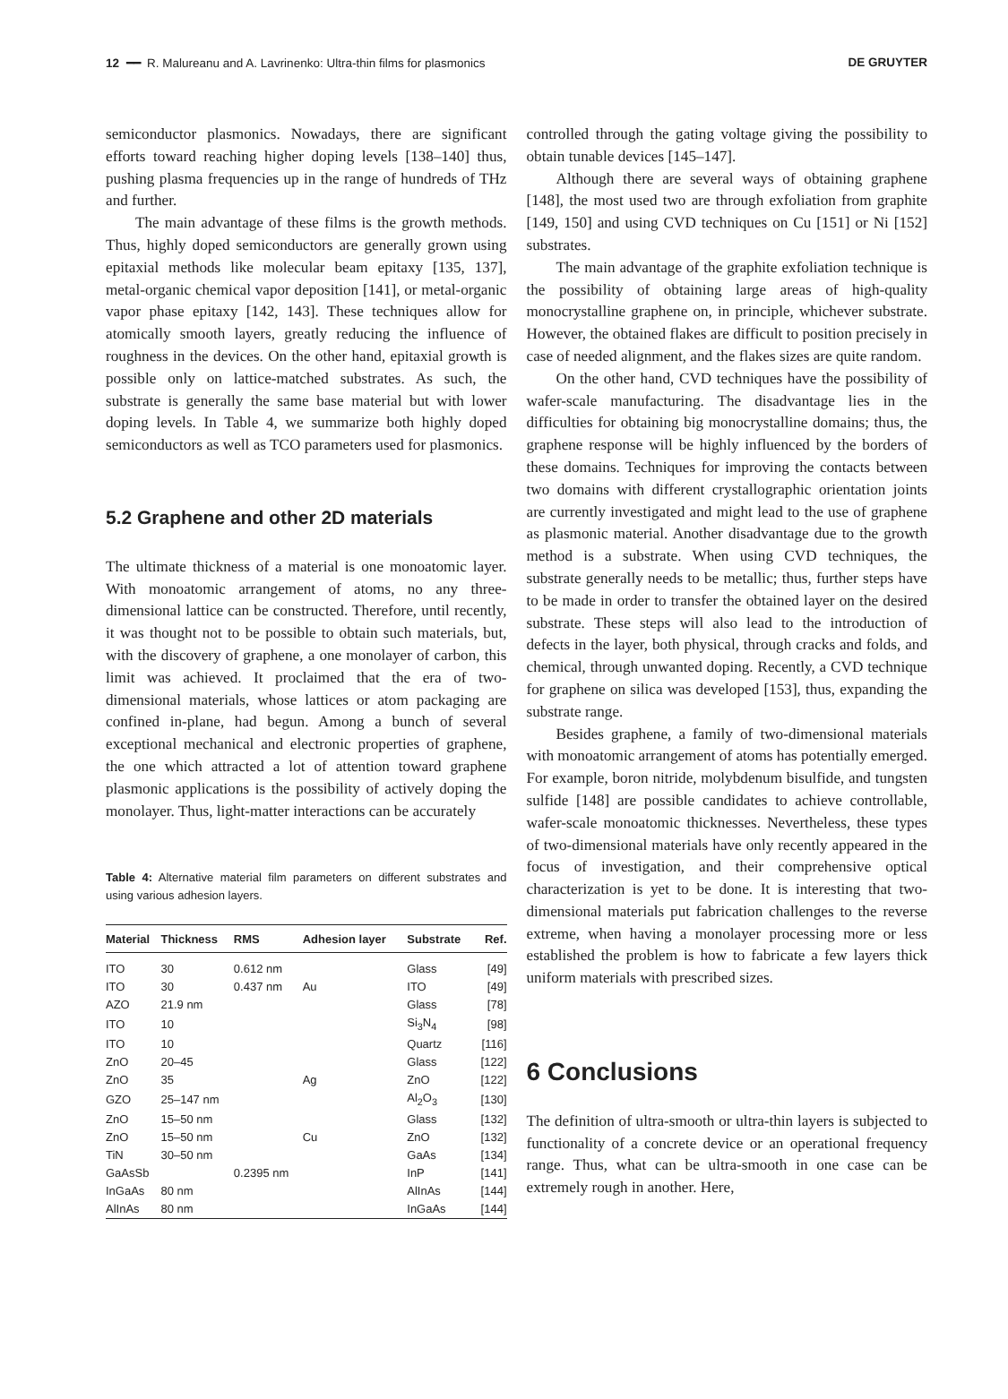12 ━━ R. Malureanu and A. Lavrinenko: Ultra-thin films for plasmonics DE GRUYTER
semiconductor plasmonics. Nowadays, there are significant efforts toward reaching higher doping levels [138–140] thus, pushing plasma frequencies up in the range of hundreds of THz and further.
The main advantage of these films is the growth methods. Thus, highly doped semiconductors are generally grown using epitaxial methods like molecular beam epitaxy [135, 137], metal-organic chemical vapor deposition [141], or metal-organic vapor phase epitaxy [142, 143]. These techniques allow for atomically smooth layers, greatly reducing the influence of roughness in the devices. On the other hand, epitaxial growth is possible only on lattice-matched substrates. As such, the substrate is generally the same base material but with lower doping levels. In Table 4, we summarize both highly doped semiconductors as well as TCO parameters used for plasmonics.
5.2 Graphene and other 2D materials
The ultimate thickness of a material is one monoatomic layer. With monoatomic arrangement of atoms, no any three-dimensional lattice can be constructed. Therefore, until recently, it was thought not to be possible to obtain such materials, but, with the discovery of graphene, a one monolayer of carbon, this limit was achieved. It proclaimed that the era of two-dimensional materials, whose lattices or atom packaging are confined in-plane, had begun. Among a bunch of several exceptional mechanical and electronic properties of graphene, the one which attracted a lot of attention toward graphene plasmonic applications is the possibility of actively doping the monolayer. Thus, light-matter interactions can be accurately
Table 4: Alternative material film parameters on different substrates and using various adhesion layers.
| Material | Thickness | RMS | Adhesion layer | Substrate | Ref. |
| --- | --- | --- | --- | --- | --- |
| ITO | 30 | 0.612 nm | | Glass | [49] |
| ITO | 30 | 0.437 nm | Au | ITO | [49] |
| AZO | 21.9 nm | | | Glass | [78] |
| ITO | 10 | | | Si<sub>3</sub>N<sub>4</sub> | [98] |
| ITO | 10 | | | Quartz | [116] |
| ZnO | 20–45 | | | Glass | [122] |
| ZnO | 35 | | Ag | ZnO | [122] |
| GZO | 25–147 nm | | | Al<sub>2</sub>O<sub>3</sub> | [130] |
| ZnO | 15–50 nm | | | Glass | [132] |
| ZnO | 15–50 nm | | Cu | ZnO | [132] |
| TiN | 30–50 nm | | | GaAs | [134] |
| GaAsSb | | 0.2395 nm | | InP | [141] |
| InGaAs | 80 nm | | | AlInAs | [144] |
| AlInAs | 80 nm | | | InGaAs | [144] |
controlled through the gating voltage giving the possibility to obtain tunable devices [145–147].
Although there are several ways of obtaining graphene [148], the most used two are through exfoliation from graphite [149, 150] and using CVD techniques on Cu [151] or Ni [152] substrates.
The main advantage of the graphite exfoliation technique is the possibility of obtaining large areas of high-quality monocrystalline graphene on, in principle, whichever substrate. However, the obtained flakes are difficult to position precisely in case of needed alignment, and the flakes sizes are quite random.
On the other hand, CVD techniques have the possibility of wafer-scale manufacturing. The disadvantage lies in the difficulties for obtaining big monocrystalline domains; thus, the graphene response will be highly influenced by the borders of these domains. Techniques for improving the contacts between two domains with different crystallographic orientation joints are currently investigated and might lead to the use of graphene as plasmonic material. Another disadvantage due to the growth method is a substrate. When using CVD techniques, the substrate generally needs to be metallic; thus, further steps have to be made in order to transfer the obtained layer on the desired substrate. These steps will also lead to the introduction of defects in the layer, both physical, through cracks and folds, and chemical, through unwanted doping. Recently, a CVD technique for graphene on silica was developed [153], thus, expanding the substrate range.
Besides graphene, a family of two-dimensional materials with monoatomic arrangement of atoms has potentially emerged. For example, boron nitride, molybdenum bisulfide, and tungsten sulfide [148] are possible candidates to achieve controllable, wafer-scale monoatomic thicknesses. Nevertheless, these types of two-dimensional materials have only recently appeared in the focus of investigation, and their comprehensive optical characterization is yet to be done. It is interesting that two-dimensional materials put fabrication challenges to the reverse extreme, when having a monolayer processing more or less established the problem is how to fabricate a few layers thick uniform materials with prescribed sizes.
6 Conclusions
The definition of ultra-smooth or ultra-thin layers is subjected to functionality of a concrete device or an operational frequency range. Thus, what can be ultra-smooth in one case can be extremely rough in another. Here,